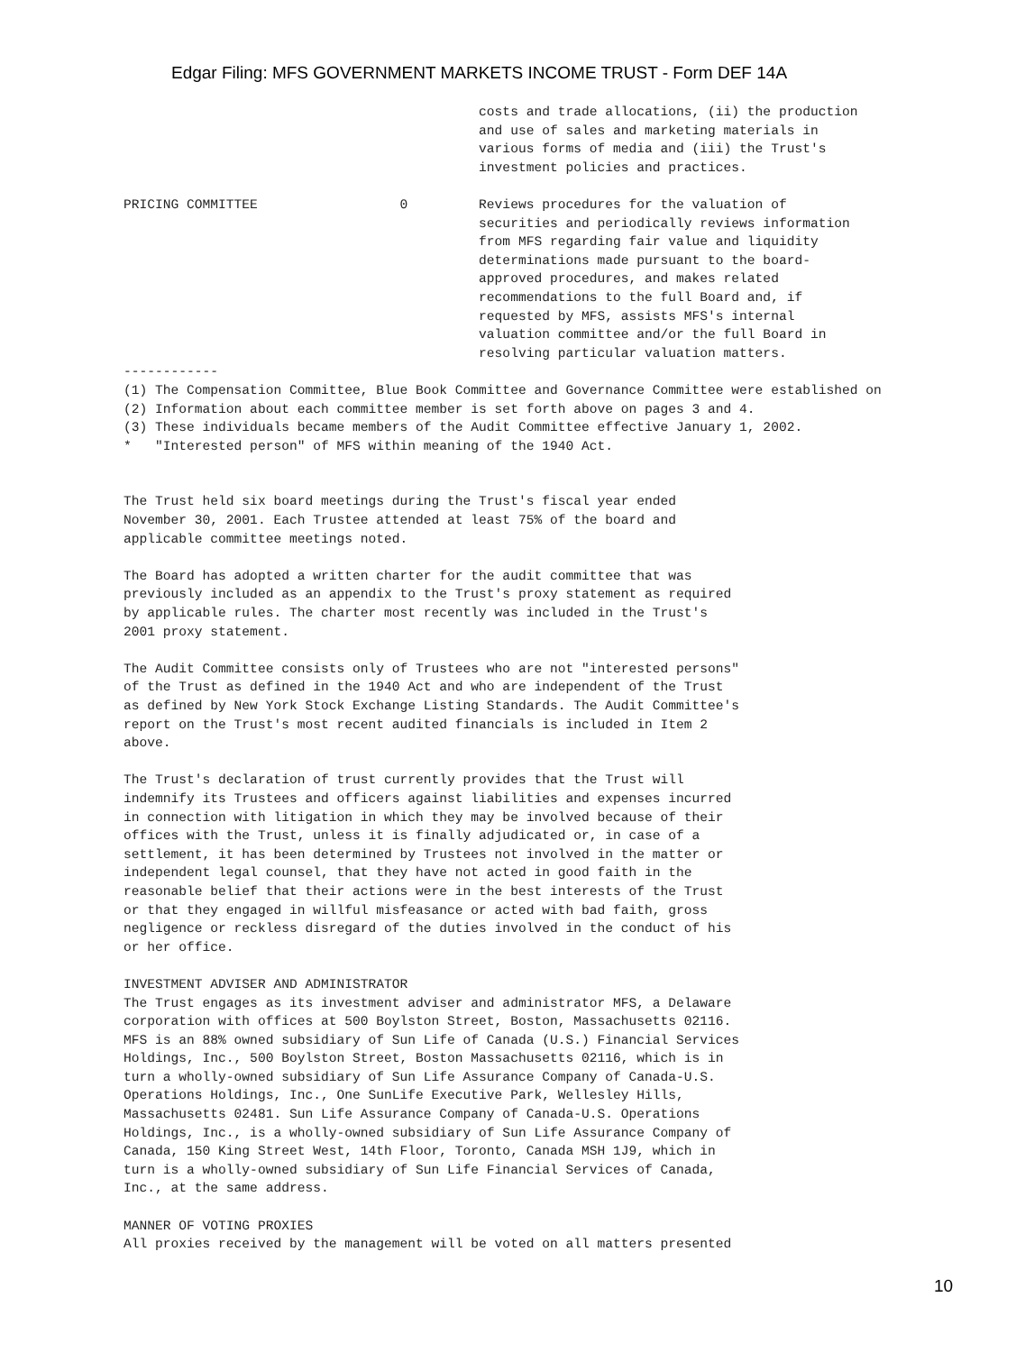Edgar Filing: MFS GOVERNMENT MARKETS INCOME TRUST - Form DEF 14A
costs and trade allocations, (ii) the production and use of sales and marketing materials in various forms of media and (iii) the Trust's investment policies and practices. PRICING COMMITTEE 0 Reviews procedures for the valuation of securities and periodically reviews information from MFS regarding fair value and liquidity determinations made pursuant to the board- approved procedures, and makes related recommendations to the full Board and, if requested by MFS, assists MFS's internal valuation committee and/or the full Board in resolving particular valuation matters. ------------ (1) The Compensation Committee, Blue Book Committee and Governance Committee were established on (2) Information about each committee member is set forth above on pages 3 and 4. (3) These individuals became members of the Audit Committee effective January 1, 2002. * "Interested person" of MFS within meaning of the 1940 Act. The Trust held six board meetings during the Trust's fiscal year ended November 30, 2001. Each Trustee attended at least 75% of the board and applicable committee meetings noted. The Board has adopted a written charter for the audit committee that was previously included as an appendix to the Trust's proxy statement as required by applicable rules. The charter most recently was included in the Trust's 2001 proxy statement. The Audit Committee consists only of Trustees who are not "interested persons" of the Trust as defined in the 1940 Act and who are independent of the Trust as defined by New York Stock Exchange Listing Standards. The Audit Committee's report on the Trust's most recent audited financials is included in Item 2 above. The Trust's declaration of trust currently provides that the Trust will indemnify its Trustees and officers against liabilities and expenses incurred in connection with litigation in which they may be involved because of their offices with the Trust, unless it is finally adjudicated or, in case of a settlement, it has been determined by Trustees not involved in the matter or independent legal counsel, that they have not acted in good faith in the reasonable belief that their actions were in the best interests of the Trust or that they engaged in willful misfeasance or acted with bad faith, gross negligence or reckless disregard of the duties involved in the conduct of his or her office. INVESTMENT ADVISER AND ADMINISTRATOR The Trust engages as its investment adviser and administrator MFS, a Delaware corporation with offices at 500 Boylston Street, Boston, Massachusetts 02116. MFS is an 88% owned subsidiary of Sun Life of Canada (U.S.) Financial Services Holdings, Inc., 500 Boylston Street, Boston Massachusetts 02116, which is in turn a wholly-owned subsidiary of Sun Life Assurance Company of Canada-U.S. Operations Holdings, Inc., One SunLife Executive Park, Wellesley Hills, Massachusetts 02481. Sun Life Assurance Company of Canada-U.S. Operations Holdings, Inc., is a wholly-owned subsidiary of Sun Life Assurance Company of Canada, 150 King Street West, 14th Floor, Toronto, Canada MSH 1J9, which in turn is a wholly-owned subsidiary of Sun Life Financial Services of Canada, Inc., at the same address. MANNER OF VOTING PROXIES All proxies received by the management will be voted on all matters presented
10